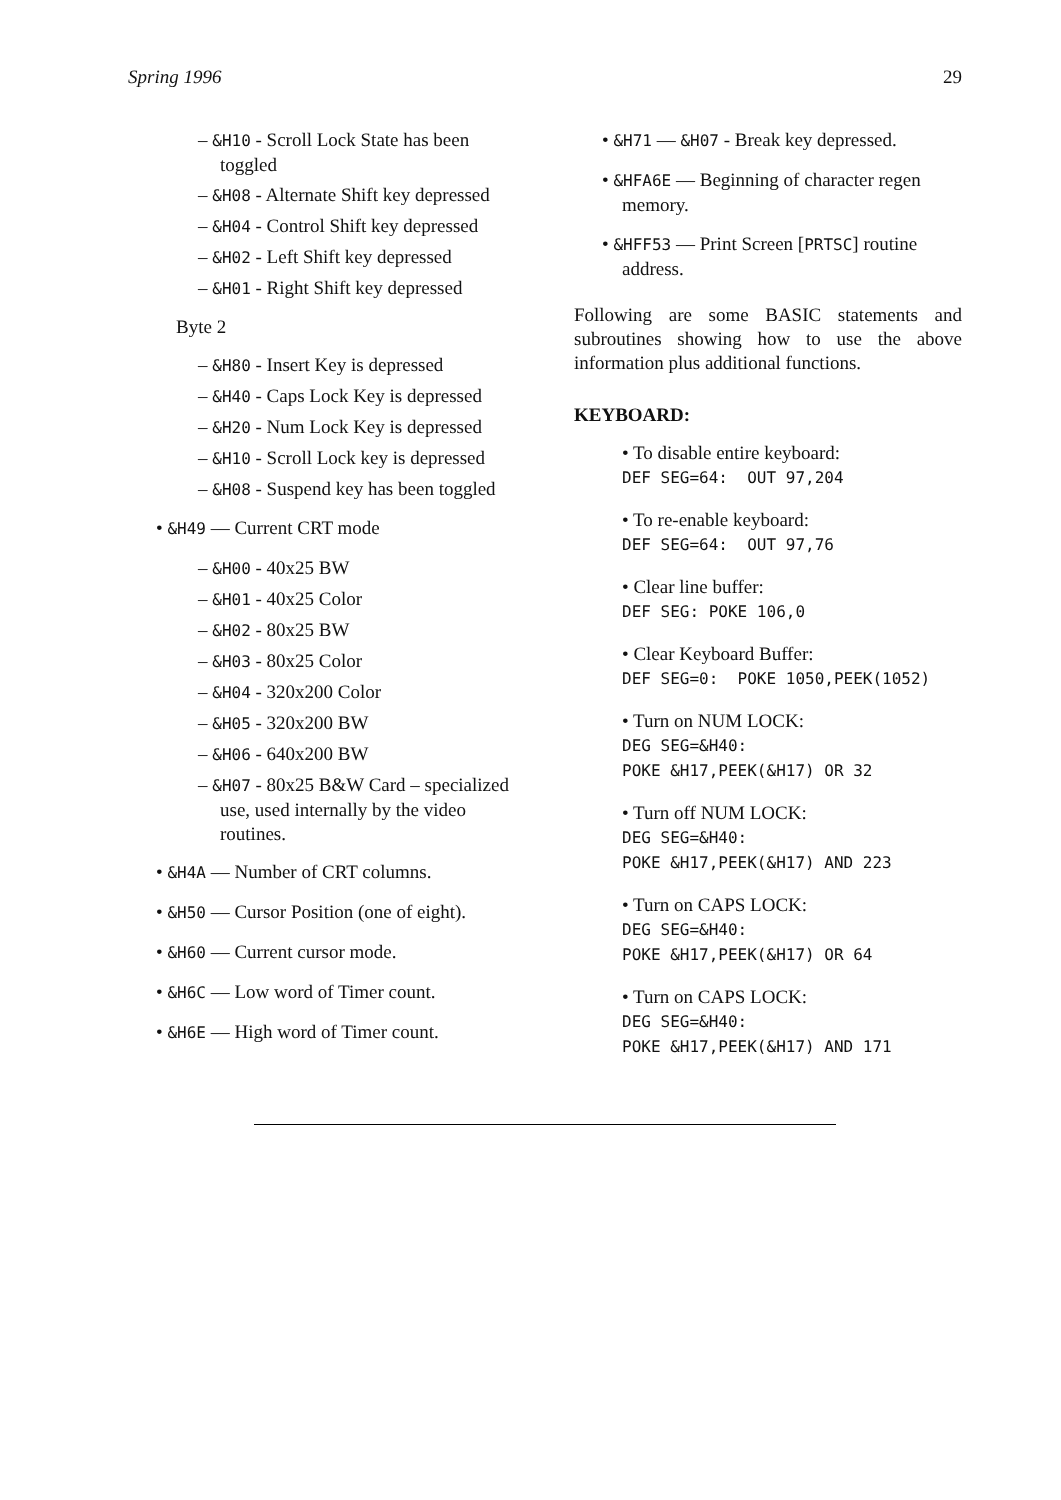Spring 1996 29
– &H10 - Scroll Lock State has been toggled
– &H08 - Alternate Shift key depressed
– &H04 - Control Shift key depressed
– &H02 - Left Shift key depressed
– &H01 - Right Shift key depressed
Byte 2
– &H80 - Insert Key is depressed
– &H40 - Caps Lock Key is depressed
– &H20 - Num Lock Key is depressed
– &H10 - Scroll Lock key is depressed
– &H08 - Suspend key has been toggled
• &H49 — Current CRT mode
– &H00 - 40x25 BW
– &H01 - 40x25 Color
– &H02 - 80x25 BW
– &H03 - 80x25 Color
– &H04 - 320x200 Color
– &H05 - 320x200 BW
– &H06 - 640x200 BW
– &H07 - 80x25 B&W Card – specialized use, used internally by the video routines.
• &H4A — Number of CRT columns.
• &H50 — Cursor Position (one of eight).
• &H60 — Current cursor mode.
• &H6C — Low word of Timer count.
• &H6E — High word of Timer count.
• &H71 — &H07 - Break key depressed.
• &HFA6E — Beginning of character regen memory.
• &HFF53 — Print Screen [PRTSC] routine address.
Following are some BASIC statements and subroutines showing how to use the above information plus additional functions.
KEYBOARD:
• To disable entire keyboard:
DEF SEG=64: OUT 97,204
• To re-enable keyboard:
DEF SEG=64: OUT 97,76
• Clear line buffer:
DEF SEG: POKE 106,0
• Clear Keyboard Buffer:
DEF SEG=0: POKE 1050,PEEK(1052)
• Turn on NUM LOCK:
DEG SEG=&H40:
POKE &H17,PEEK(&H17) OR 32
• Turn off NUM LOCK:
DEG SEG=&H40:
POKE &H17,PEEK(&H17) AND 223
• Turn on CAPS LOCK:
DEG SEG=&H40:
POKE &H17,PEEK(&H17) OR 64
• Turn on CAPS LOCK:
DEG SEG=&H40:
POKE &H17,PEEK(&H17) AND 171